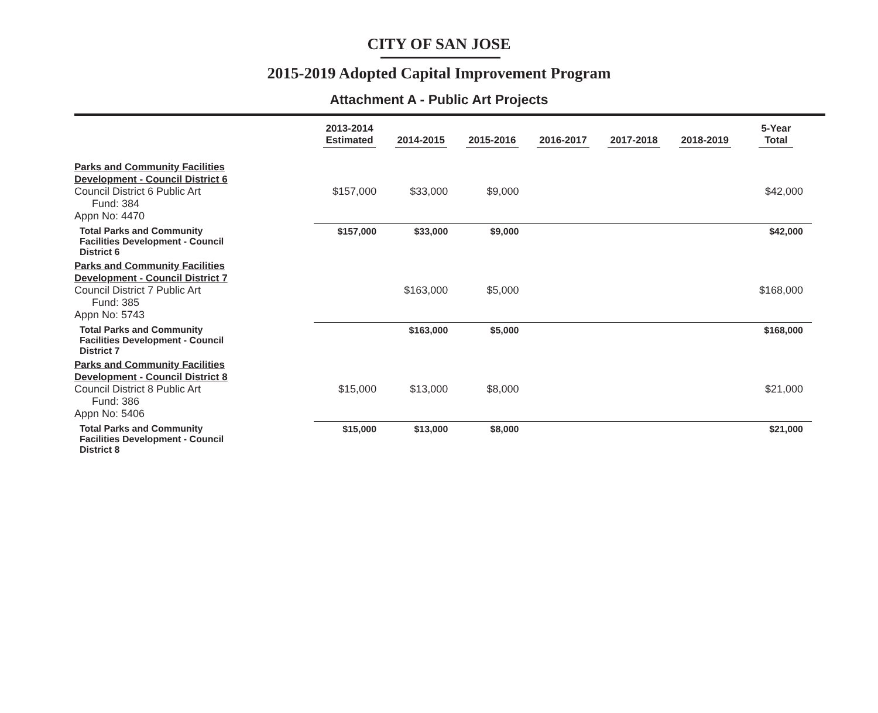CITY OF SAN JOSE
2015-2019 Adopted Capital Improvement Program
Attachment A - Public Art Projects
| | 2013-2014 Estimated | 2014-2015 | 2015-2016 | 2016-2017 | 2017-2018 | 2018-2019 | 5-Year Total |
| --- | --- | --- | --- | --- | --- | --- | --- |
| Parks and Community Facilities Development - Council District 6 Council District 6 Public Art Fund: 384 Appn No: 4470 | $157,000 | $33,000 | $9,000 | | | | $42,000 |
| Total Parks and Community Facilities Development - Council District 6 | $157,000 | $33,000 | $9,000 | | | | $42,000 |
| Parks and Community Facilities Development - Council District 7 Council District 7 Public Art Fund: 385 Appn No: 5743 | | $163,000 | $5,000 | | | | $168,000 |
| Total Parks and Community Facilities Development - Council District 7 | | $163,000 | $5,000 | | | | $168,000 |
| Parks and Community Facilities Development - Council District 8 Council District 8 Public Art Fund: 386 Appn No: 5406 | $15,000 | $13,000 | $8,000 | | | | $21,000 |
| Total Parks and Community Facilities Development - Council District 8 | $15,000 | $13,000 | $8,000 | | | | $21,000 |